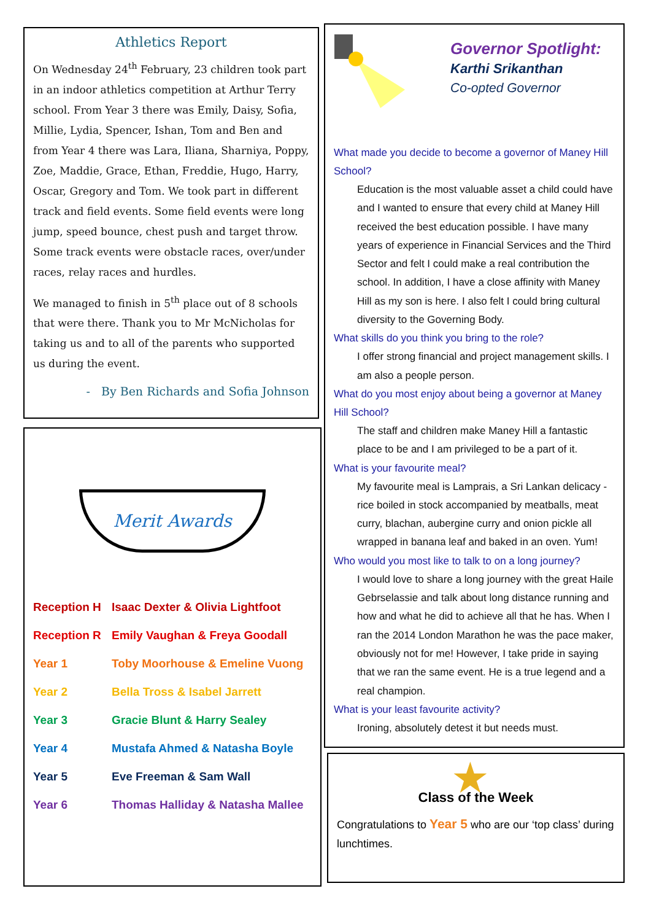Athletics Report
On Wednesday 24<sup>th</sup> February, 23 children took part in an indoor athletics competition at Arthur Terry school. From Year 3 there was Emily, Daisy, Sofia, Millie, Lydia, Spencer, Ishan, Tom and Ben and from Year 4 there was Lara, Iliana, Sharniya, Poppy, Zoe, Maddie, Grace, Ethan, Freddie, Hugo, Harry, Oscar, Gregory and Tom. We took part in different track and field events. Some field events were long jump, speed bounce, chest push and target throw. Some track events were obstacle races, over/under races, relay races and hurdles.
We managed to finish in 5<sup>th</sup> place out of 8 schools that were there. Thank you to Mr McNicholas for taking us and to all of the parents who supported us during the event.
- By Ben Richards and Sofia Johnson
Governor Spotlight:
Karthi Srikanthan
Co-opted Governor
What made you decide to become a governor of Maney Hill School?
Education is the most valuable asset a child could have and I wanted to ensure that every child at Maney Hill received the best education possible. I have many years of experience in Financial Services and the Third Sector and felt I could make a real contribution the school. In addition, I have a close affinity with Maney Hill as my son is here. I also felt I could bring cultural diversity to the Governing Body.
What skills do you think you bring to the role?
I offer strong financial and project management skills. I am also a people person.
What do you most enjoy about being a governor at Maney Hill School?
The staff and children make Maney Hill a fantastic place to be and I am privileged to be a part of it.
What is your favourite meal?
My favourite meal is Lamprais, a Sri Lankan delicacy - rice boiled in stock accompanied by meatballs, meat curry, blachan, aubergine curry and onion pickle all wrapped in banana leaf and baked in an oven. Yum!
Who would you most like to talk to on a long journey?
I would love to share a long journey with the great Haile Gebrselassie and talk about long distance running and how and what he did to achieve all that he has. When I ran the 2014 London Marathon he was the pace maker, obviously not for me! However, I take pride in saying that we ran the same event. He is a true legend and a real champion.
What is your least favourite activity?
Ironing, absolutely detest it but needs must.
Merit Awards
Reception H Isaac Dexter & Olivia Lightfoot
Reception R Emily Vaughan & Freya Goodall
Year 1 Toby Moorhouse & Emeline Vuong
Year 2 Bella Tross & Isabel Jarrett
Year 3 Gracie Blunt & Harry Sealey
Year 4 Mustafa Ahmed & Natasha Boyle
Year 5 Eve Freeman & Sam Wall
Year 6 Thomas Halliday & Natasha Mallee
★
Class of the Week
Congratulations to Year 5 who are our ‘top class’ during lunchtimes.